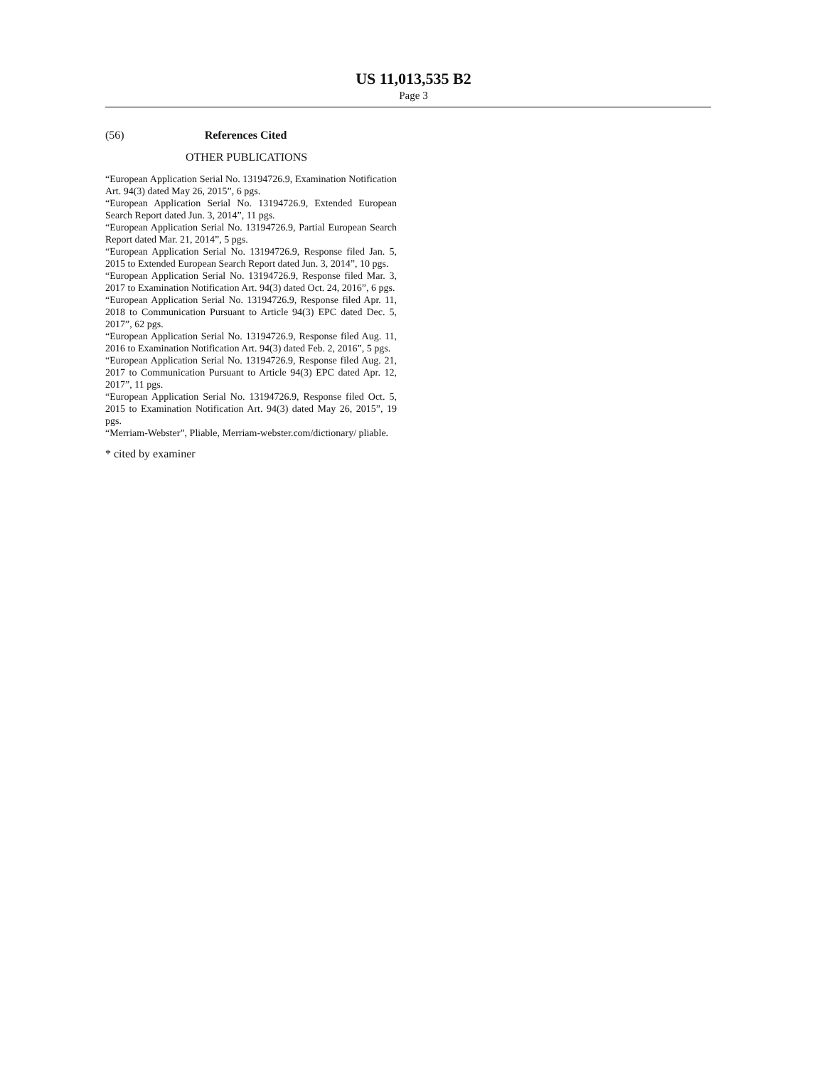US 11,013,535 B2
Page 3
(56) References Cited
OTHER PUBLICATIONS
“European Application Serial No. 13194726.9, Examination Notification Art. 94(3) dated May 26, 2015”, 6 pgs.
“European Application Serial No. 13194726.9, Extended European Search Report dated Jun. 3, 2014”, 11 pgs.
“European Application Serial No. 13194726.9, Partial European Search Report dated Mar. 21, 2014”, 5 pgs.
“European Application Serial No. 13194726.9, Response filed Jan. 5, 2015 to Extended European Search Report dated Jun. 3, 2014”, 10 pgs.
“European Application Serial No. 13194726.9, Response filed Mar. 3, 2017 to Examination Notification Art. 94(3) dated Oct. 24, 2016”, 6 pgs.
“European Application Serial No. 13194726.9, Response filed Apr. 11, 2018 to Communication Pursuant to Article 94(3) EPC dated Dec. 5, 2017”, 62 pgs.
“European Application Serial No. 13194726.9, Response filed Aug. 11, 2016 to Examination Notification Art. 94(3) dated Feb. 2, 2016”, 5 pgs.
“European Application Serial No. 13194726.9, Response filed Aug. 21, 2017 to Communication Pursuant to Article 94(3) EPC dated Apr. 12, 2017”, 11 pgs.
“European Application Serial No. 13194726.9, Response filed Oct. 5, 2015 to Examination Notification Art. 94(3) dated May 26, 2015”, 19 pgs.
“Merriam-Webster”, Pliable, Merriam-webster.com/dictionary/ pliable.
* cited by examiner